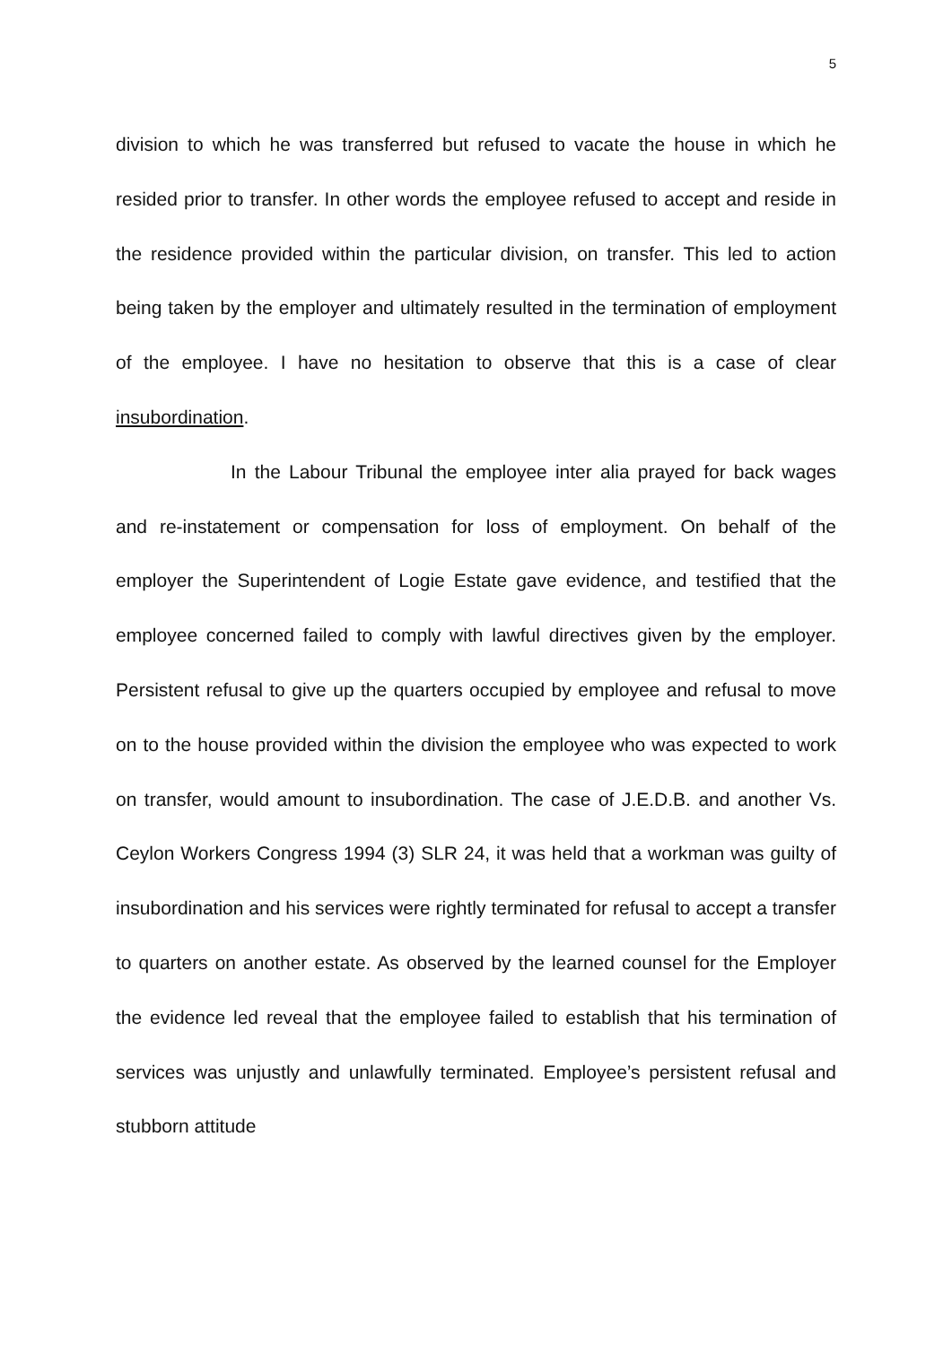5
division to which he was transferred but refused to vacate the house in which he resided prior to transfer. In other words the employee refused to accept and reside in the residence provided within the particular division, on transfer. This led to action being taken by the employer and ultimately resulted in the termination of employment of the employee. I have no hesitation to observe that this is a case of clear insubordination.
In the Labour Tribunal the employee inter alia prayed for back wages and re-instatement or compensation for loss of employment. On behalf of the employer the Superintendent of Logie Estate gave evidence, and testified that the employee concerned failed to comply with lawful directives given by the employer. Persistent refusal to give up the quarters occupied by employee and refusal to move on to the house provided within the division the employee who was expected to work on transfer, would amount to insubordination. The case of J.E.D.B. and another Vs. Ceylon Workers Congress 1994 (3) SLR 24, it was held that a workman was guilty of insubordination and his services were rightly terminated for refusal to accept a transfer to quarters on another estate. As observed by the learned counsel for the Employer the evidence led reveal that the employee failed to establish that his termination of services was unjustly and unlawfully terminated. Employee’s persistent refusal and stubborn attitude